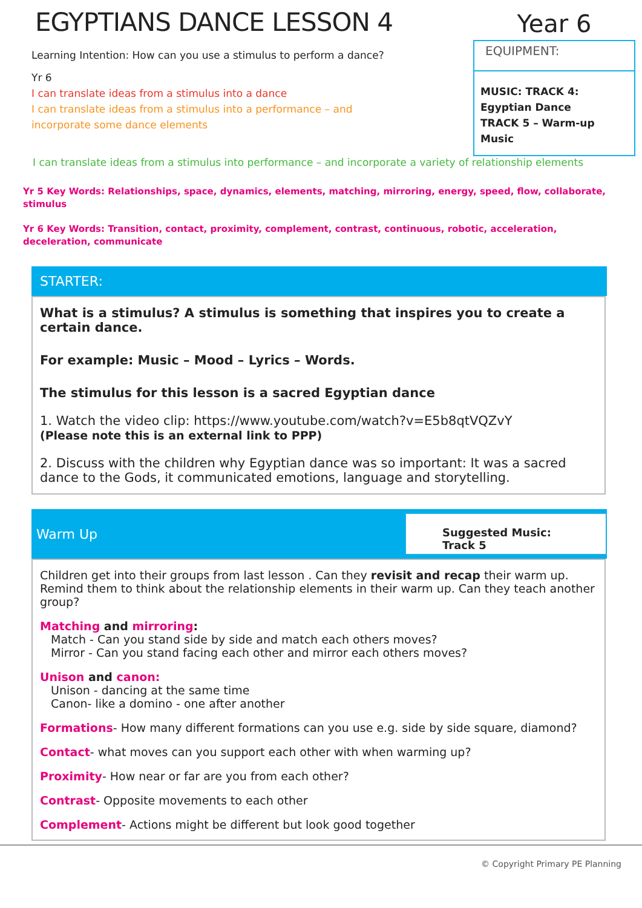EGYPTIANS DANCE LESSON 4
Learning Intention: How can you use a stimulus to perform a dance?
Yr 6
I can translate ideas from a stimulus into a dance
I can translate ideas from a stimulus into a performance – and
incorporate some dance elements
Year 6
EQUIPMENT:
MUSIC: TRACK 4: Egyptian Dance
TRACK 5 – Warm-up Music
I can translate ideas from a stimulus into performance – and incorporate a variety of relationship elements
Yr 5 Key Words: Relationships, space, dynamics, elements, matching, mirroring, energy, speed, flow, collaborate, stimulus
Yr 6 Key Words: Transition, contact, proximity, complement, contrast, continuous, robotic, acceleration,
deceleration, communicate
STARTER:
What is a stimulus? A stimulus is something that inspires you to create a certain dance.
For example: Music – Mood – Lyrics – Words.
The stimulus for this lesson is a sacred Egyptian dance
1. Watch the video clip: https://www.youtube.com/watch?v=E5b8qtVQZvY
(Please note this is an external link to PPP)
2. Discuss with the children why Egyptian dance was so important: It was a sacred dance to the Gods, it communicated emotions, language and storytelling.
Warm Up Suggested Music: Track 5
Children get into their groups from last lesson . Can they revisit and recap their warm up. Remind them to think about the relationship elements in their warm up. Can they teach another group?
Matching and mirroring:
Match - Can you stand side by side and match each others moves?
Mirror - Can you stand facing each other and mirror each others moves?
Unison and canon:
Unison - dancing at the same time
Canon- like a domino - one after another
Formations- How many different formations can you use e.g. side by side square, diamond?
Contact- what moves can you support each other with when warming up?
Proximity- How near or far are you from each other?
Contrast- Opposite movements to each other
Complement- Actions might be different but look good together
© Copyright Primary PE Planning